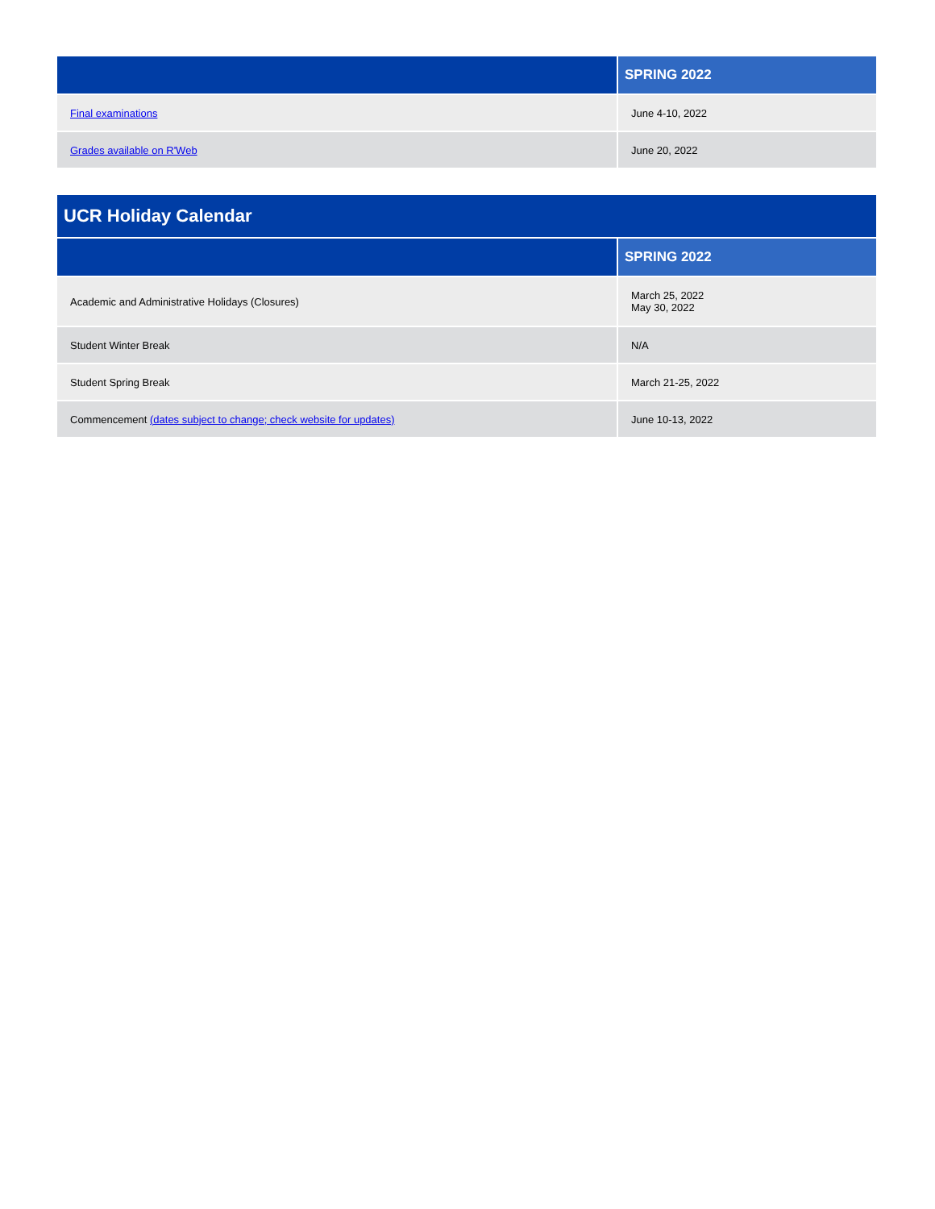| | SPRING 2022 |
| --- | --- |
| Final examinations | June 4-10, 2022 |
| Grades available on R'Web | June 20, 2022 |
| UCR Holiday Calendar | |
| | SPRING 2022 |
| Academic and Administrative Holidays (Closures) | March 25, 2022 May 30, 2022 |
| Student Winter Break | N/A |
| Student Spring Break | March 21-25, 2022 |
| Commencement (dates subject to change; check website for updates) | June 10-13, 2022 |